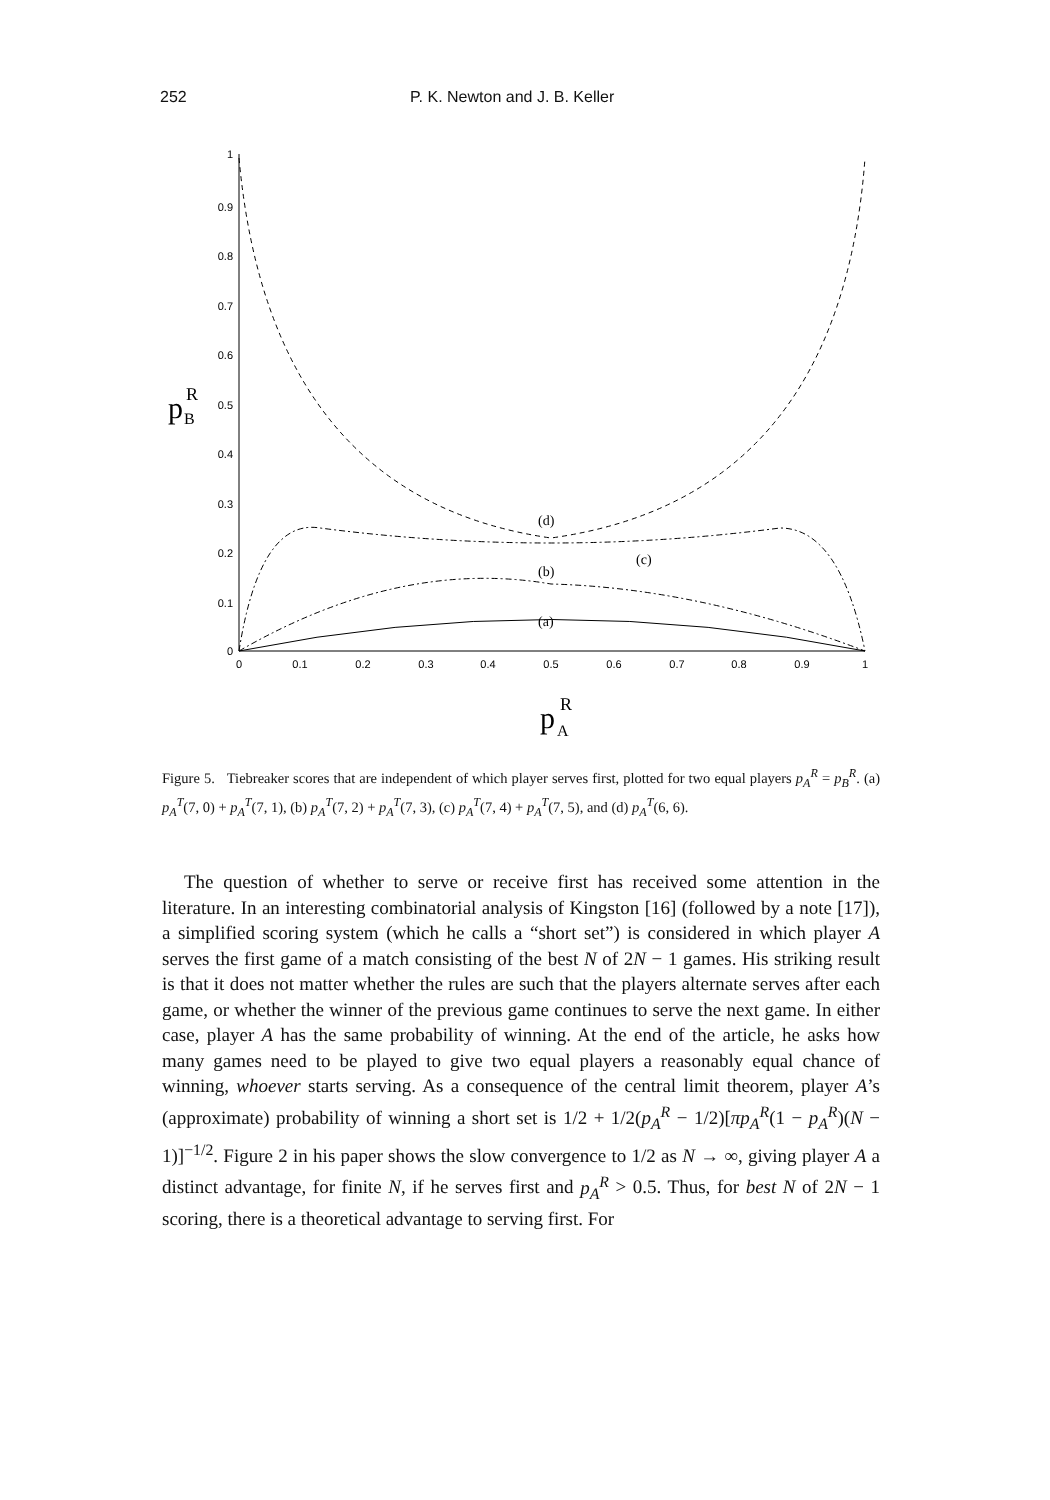252 P. K. Newton and J. B. Keller
1
0.9
0.8
0.7
0.6
0.5
0.4
0.3
0.2
0.1
0
0
0.1
0.2
0.3
0.4
0.5
0.6
0.7
0.8
0.9
1
p
R
B
p
R
A
(a)
(b)
(c)
(d)
Figure 5. Tiebreaker scores that are independent of which player serves first, plotted for two equal players p<sub>A</sub><sup>R</sup> = p<sub>B</sub><sup>R</sup>. (a) p<sub>A</sub><sup>T</sup>(7, 0) + p<sub>A</sub><sup>T</sup>(7, 1), (b) p<sub>A</sub><sup>T</sup>(7, 2) + p<sub>A</sub><sup>T</sup>(7, 3), (c) p<sub>A</sub><sup>T</sup>(7, 4) + p<sub>A</sub><sup>T</sup>(7, 5), and (d) p<sub>A</sub><sup>T</sup>(6, 6).
The question of whether to serve or receive first has received some attention in the literature. In an interesting combinatorial analysis of Kingston [16] (followed by a note [17]), a simplified scoring system (which he calls a “short set”) is considered in which player A serves the first game of a match consisting of the best N of 2N − 1 games. His striking result is that it does not matter whether the rules are such that the players alternate serves after each game, or whether the winner of the previous game continues to serve the next game. In either case, player A has the same probability of winning. At the end of the article, he asks how many games need to be played to give two equal players a reasonably equal chance of winning, whoever starts serving. As a consequence of the central limit theorem, player A’s (approximate) probability of winning a short set is 1/2 + 1/2(p<sub>A</sub><sup>R</sup> − 1/2)[πp<sub>A</sub><sup>R</sup>(1 − p<sub>A</sub><sup>R</sup>)(N − 1)]<sup>−1/2</sup>. Figure 2 in his paper shows the slow convergence to 1/2 as N → ∞, giving player A a distinct advantage, for finite N, if he serves first and p<sub>A</sub><sup>R</sup> > 0.5. Thus, for best N of 2N − 1 scoring, there is a theoretical advantage to serving first. For